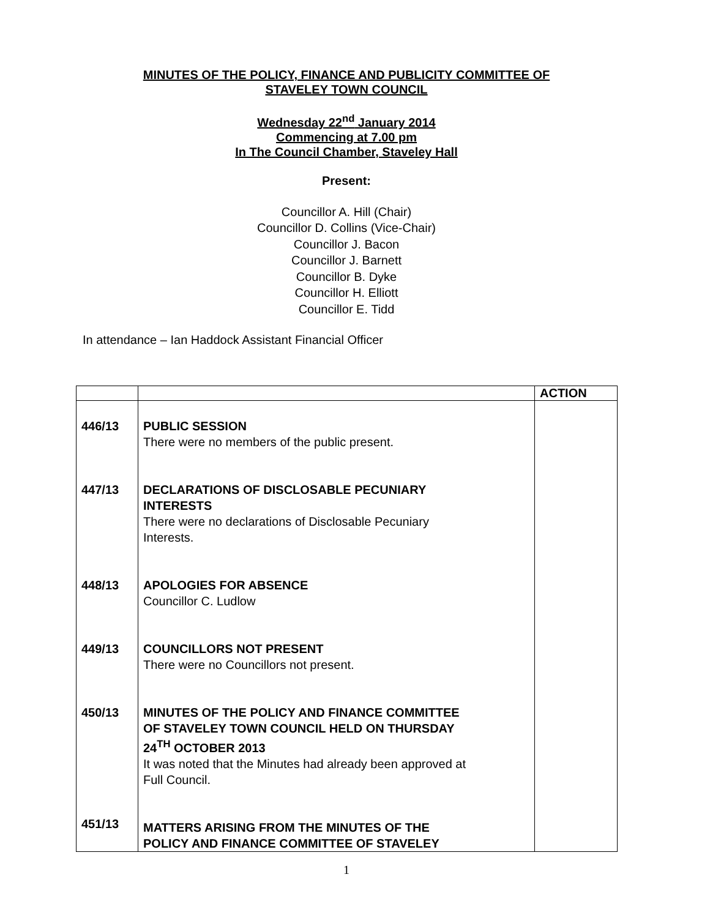MINUTES OF THE POLICY, FINANCE AND PUBLICITY COMMITTEE OF
STAVELEY TOWN COUNCIL
Wednesday 22<sup>nd</sup> January 2014
Commencing at 7.00 pm
In The Council Chamber, Staveley Hall
Present:
Councillor A. Hill (Chair)
Councillor D. Collins (Vice-Chair)
Councillor J. Bacon
Councillor J. Barnett
Councillor B. Dyke
Councillor H. Elliott
Councillor E. Tidd
In attendance – Ian Haddock Assistant Financial Officer
| | | ACTION |
| --- | --- | --- |
| 446/13 447/13 448/13 449/13 450/13 451/13 | PUBLIC SESSION There were no members of the public present. DECLARATIONS OF DISCLOSABLE PECUNIARY INTERESTS There were no declarations of Disclosable Pecuniary Interests. APOLOGIES FOR ABSENCE Councillor C. Ludlow COUNCILLORS NOT PRESENT There were no Councillors not present. MINUTES OF THE POLICY AND FINANCE COMMITTEE OF STAVELEY TOWN COUNCIL HELD ON THURSDAY 24<sup>TH</sup> OCTOBER 2013 It was noted that the Minutes had already been approved at Full Council. MATTERS ARISING FROM THE MINUTES OF THE POLICY AND FINANCE COMMITTEE OF STAVELEY | |
1